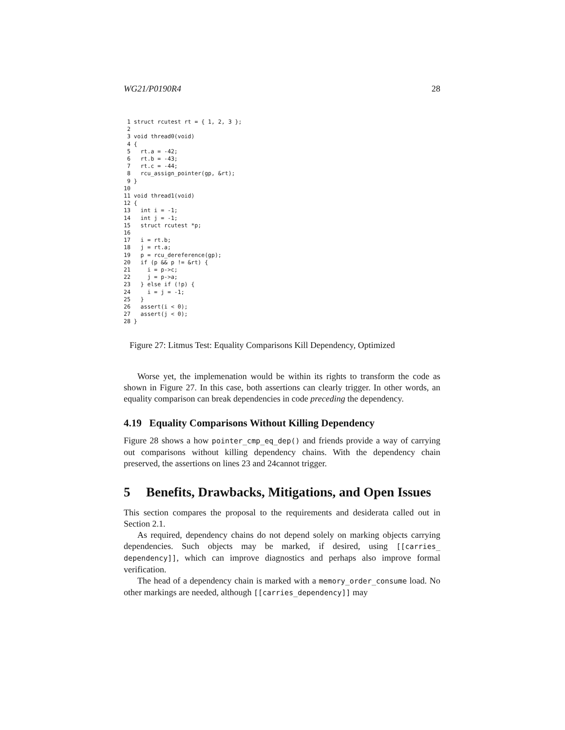WG21/P0190R4 28
 1 struct rcutest rt = { 1, 2, 3 };
 2
 3 void thread0(void)
 4 {
 5   rt.a = -42;
 6   rt.b = -43;
 7   rt.c = -44;
 8   rcu_assign_pointer(gp, &rt);
 9 }
10
11 void thread1(void)
12 {
13   int i = -1;
14   int j = -1;
15   struct rcutest *p;
16
17   i = rt.b;
18   j = rt.a;
19   p = rcu_dereference(gp);
20   if (p && p != &rt) {
21     i = p->c;
22     j = p->a;
23   } else if (!p) {
24     i = j = -1;
25   }
26   assert(i < 0);
27   assert(j < 0);
28 }
Figure 27: Litmus Test: Equality Comparisons Kill Dependency, Optimized
Worse yet, the implemenation would be within its rights to transform the code as shown in Figure 27. In this case, both assertions can clearly trigger. In other words, an equality comparison can break dependencies in code preceding the dependency.
4.19 Equality Comparisons Without Killing Dependency
Figure 28 shows a how pointer_cmp_eq_dep() and friends provide a way of carrying out comparisons without killing dependency chains. With the dependency chain preserved, the assertions on lines 23 and 24cannot trigger.
5 Benefits, Drawbacks, Mitigations, and Open Issues
This section compares the proposal to the requirements and desiderata called out in Section 2.1.
As required, dependency chains do not depend solely on marking objects carrying dependencies. Such objects may be marked, if desired, using [[carries_ dependency]], which can improve diagnostics and perhaps also improve formal verification.
The head of a dependency chain is marked with a memory_order_consume load. No other markings are needed, although [[carries_dependency]] may